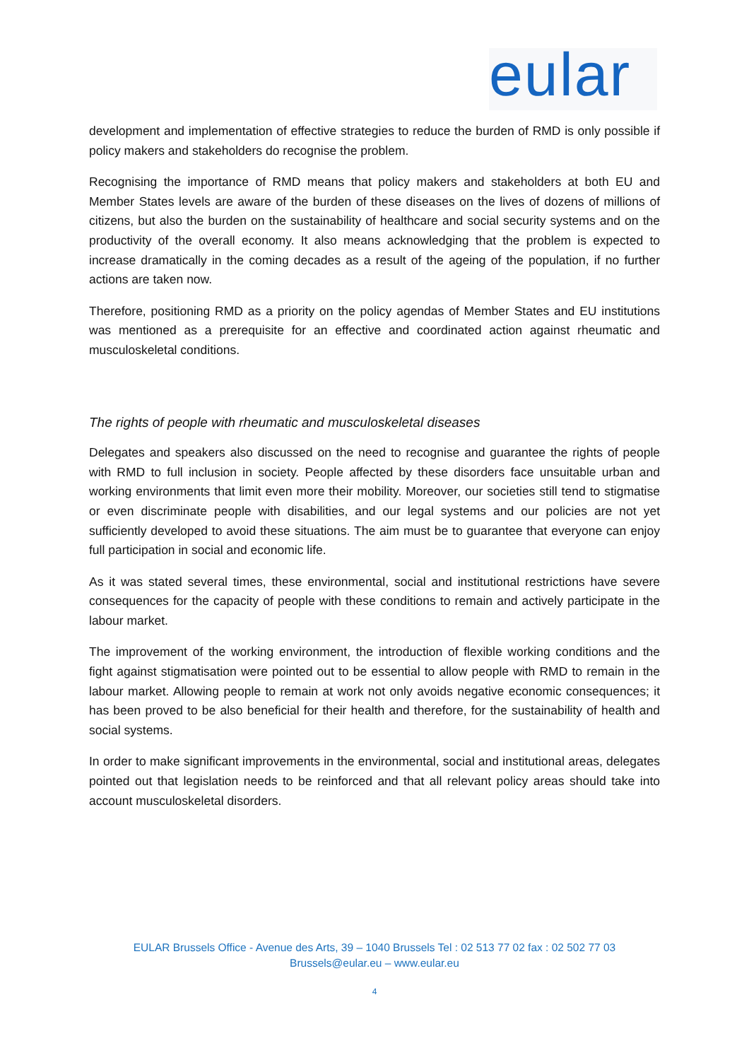eular
development and implementation of effective strategies to reduce the burden of RMD is only possible if policy makers and stakeholders do recognise the problem.
Recognising the importance of RMD means that policy makers and stakeholders at both EU and Member States levels are aware of the burden of these diseases on the lives of dozens of millions of citizens, but also the burden on the sustainability of healthcare and social security systems and on the productivity of the overall economy. It also means acknowledging that the problem is expected to increase dramatically in the coming decades as a result of the ageing of the population, if no further actions are taken now.
Therefore, positioning RMD as a priority on the policy agendas of Member States and EU institutions was mentioned as a prerequisite for an effective and coordinated action against rheumatic and musculoskeletal conditions.
The rights of people with rheumatic and musculoskeletal diseases
Delegates and speakers also discussed on the need to recognise and guarantee the rights of people with RMD to full inclusion in society. People affected by these disorders face unsuitable urban and working environments that limit even more their mobility. Moreover, our societies still tend to stigmatise or even discriminate people with disabilities, and our legal systems and our policies are not yet sufficiently developed to avoid these situations. The aim must be to guarantee that everyone can enjoy full participation in social and economic life.
As it was stated several times, these environmental, social and institutional restrictions have severe consequences for the capacity of people with these conditions to remain and actively participate in the labour market.
The improvement of the working environment, the introduction of flexible working conditions and the fight against stigmatisation were pointed out to be essential to allow people with RMD to remain in the labour market. Allowing people to remain at work not only avoids negative economic consequences; it has been proved to be also beneficial for their health and therefore, for the sustainability of health and social systems.
In order to make significant improvements in the environmental, social and institutional areas, delegates pointed out that legislation needs to be reinforced and that all relevant policy areas should take into account musculoskeletal disorders.
EULAR Brussels Office - Avenue des Arts, 39 – 1040 Brussels Tel : 02 513 77 02 fax : 02 502 77 03
Brussels@eular.eu – www.eular.eu
4